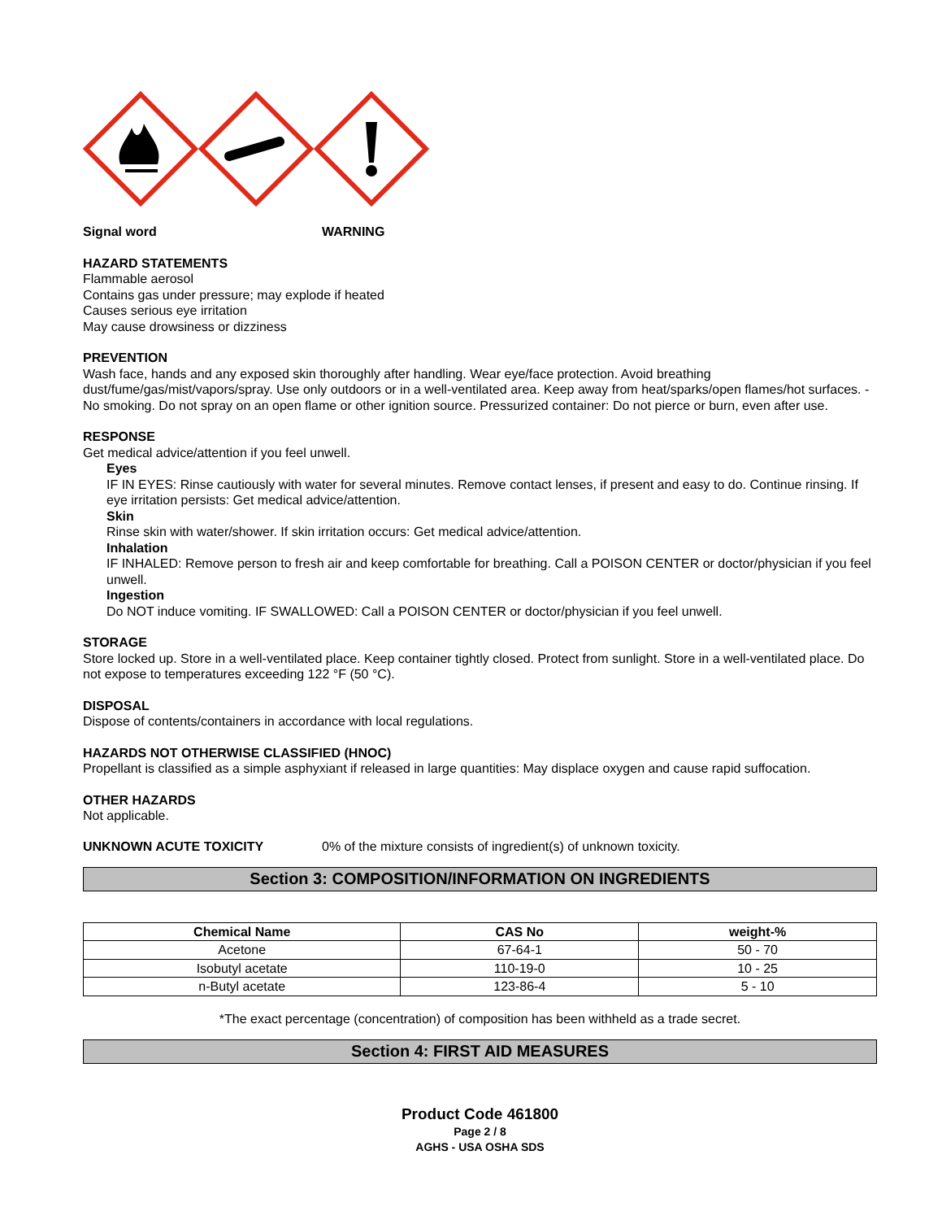Signal word WARNING
HAZARD STATEMENTS
Flammable aerosol
Contains gas under pressure; may explode if heated
Causes serious eye irritation
May cause drowsiness or dizziness
PREVENTION
Wash face, hands and any exposed skin thoroughly after handling. Wear eye/face protection. Avoid breathing dust/fume/gas/mist/vapors/spray. Use only outdoors or in a well-ventilated area. Keep away from heat/sparks/open flames/hot surfaces. - No smoking. Do not spray on an open flame or other ignition source. Pressurized container: Do not pierce or burn, even after use.
RESPONSE
Get medical advice/attention if you feel unwell.
Eyes
IF IN EYES: Rinse cautiously with water for several minutes. Remove contact lenses, if present and easy to do. Continue rinsing. If eye irritation persists: Get medical advice/attention.
Skin
Rinse skin with water/shower. If skin irritation occurs: Get medical advice/attention.
Inhalation
IF INHALED: Remove person to fresh air and keep comfortable for breathing. Call a POISON CENTER or doctor/physician if you feel unwell.
Ingestion
Do NOT induce vomiting. IF SWALLOWED: Call a POISON CENTER or doctor/physician if you feel unwell.
STORAGE
Store locked up. Store in a well-ventilated place. Keep container tightly closed. Protect from sunlight. Store in a well-ventilated place. Do not expose to temperatures exceeding 122 °F (50 °C).
DISPOSAL
Dispose of contents/containers in accordance with local regulations.
HAZARDS NOT OTHERWISE CLASSIFIED (HNOC)
Propellant is classified as a simple asphyxiant if released in large quantities: May displace oxygen and cause rapid suffocation.
OTHER HAZARDS
Not applicable.
UNKNOWN ACUTE TOXICITY 0% of the mixture consists of ingredient(s) of unknown toxicity.
Section 3: COMPOSITION/INFORMATION ON INGREDIENTS
| Chemical Name | CAS No | weight-% |
| --- | --- | --- |
| Acetone | 67-64-1 | 50 - 70 |
| Isobutyl acetate | 110-19-0 | 10 - 25 |
| n-Butyl acetate | 123-86-4 | 5 - 10 |
*The exact percentage (concentration) of composition has been withheld as a trade secret.
Section 4: FIRST AID MEASURES
Product Code 461800
Page 2 / 8
AGHS - USA OSHA SDS